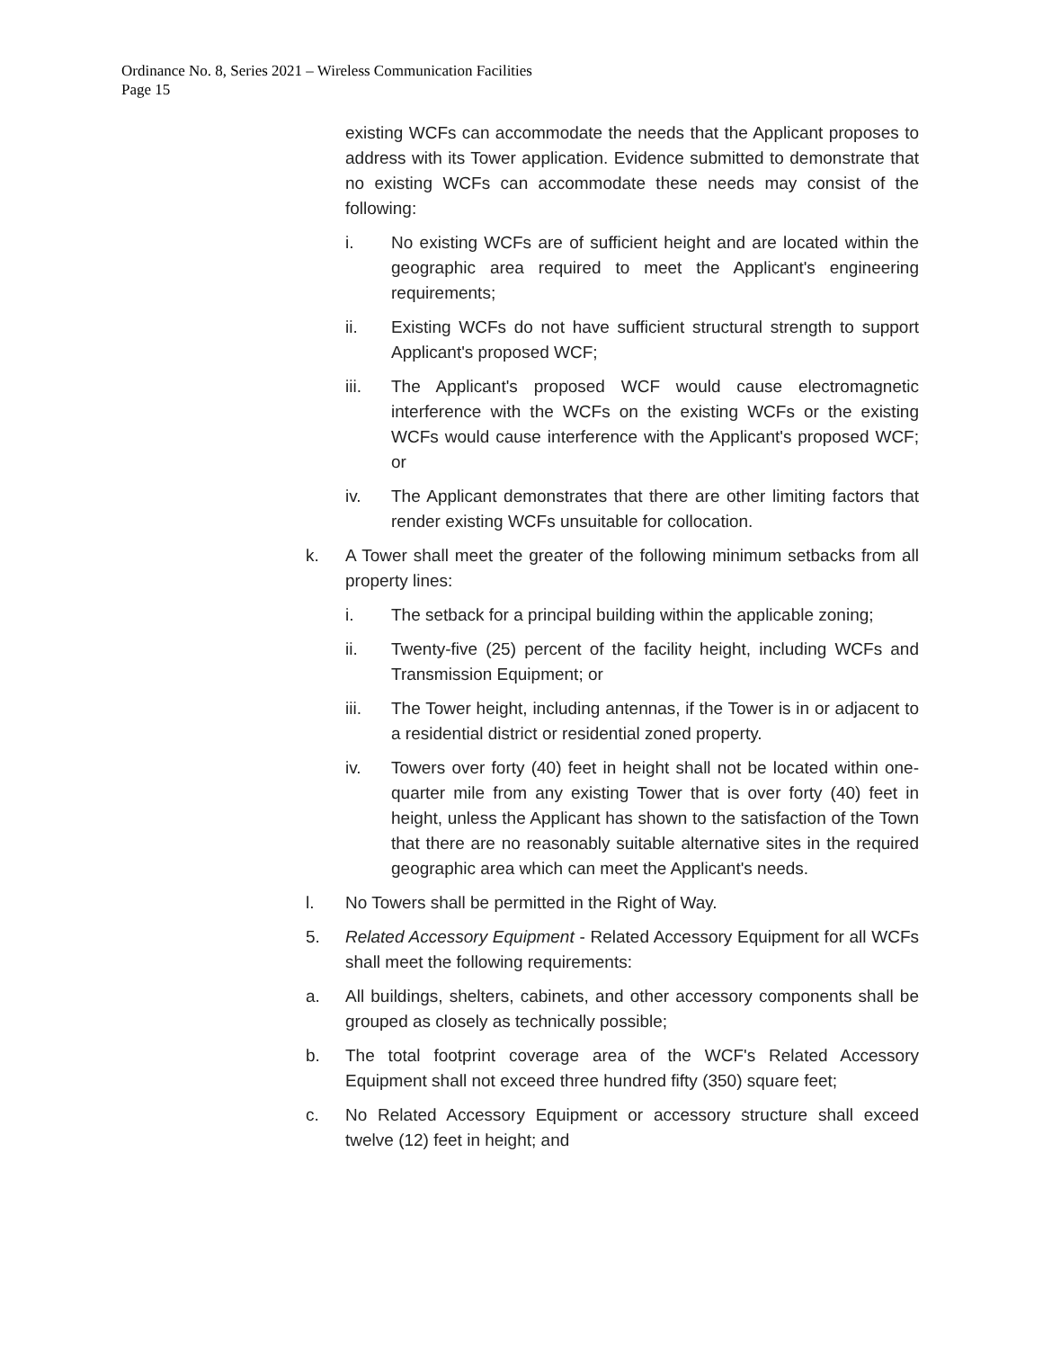Ordinance No. 8, Series 2021 – Wireless Communication Facilities
Page 15
existing WCFs can accommodate the needs that the Applicant proposes to address with its Tower application. Evidence submitted to demonstrate that no existing WCFs can accommodate these needs may consist of the following:
i. No existing WCFs are of sufficient height and are located within the geographic area required to meet the Applicant's engineering requirements;
ii. Existing WCFs do not have sufficient structural strength to support Applicant's proposed WCF;
iii. The Applicant's proposed WCF would cause electromagnetic interference with the WCFs on the existing WCFs or the existing WCFs would cause interference with the Applicant's proposed WCF; or
iv. The Applicant demonstrates that there are other limiting factors that render existing WCFs unsuitable for collocation.
k. A Tower shall meet the greater of the following minimum setbacks from all property lines:
i. The setback for a principal building within the applicable zoning;
ii. Twenty-five (25) percent of the facility height, including WCFs and Transmission Equipment; or
iii. The Tower height, including antennas, if the Tower is in or adjacent to a residential district or residential zoned property.
iv. Towers over forty (40) feet in height shall not be located within one-quarter mile from any existing Tower that is over forty (40) feet in height, unless the Applicant has shown to the satisfaction of the Town that there are no reasonably suitable alternative sites in the required geographic area which can meet the Applicant's needs.
l. No Towers shall be permitted in the Right of Way.
5. Related Accessory Equipment - Related Accessory Equipment for all WCFs shall meet the following requirements:
a. All buildings, shelters, cabinets, and other accessory components shall be grouped as closely as technically possible;
b. The total footprint coverage area of the WCF's Related Accessory Equipment shall not exceed three hundred fifty (350) square feet;
c. No Related Accessory Equipment or accessory structure shall exceed twelve (12) feet in height; and